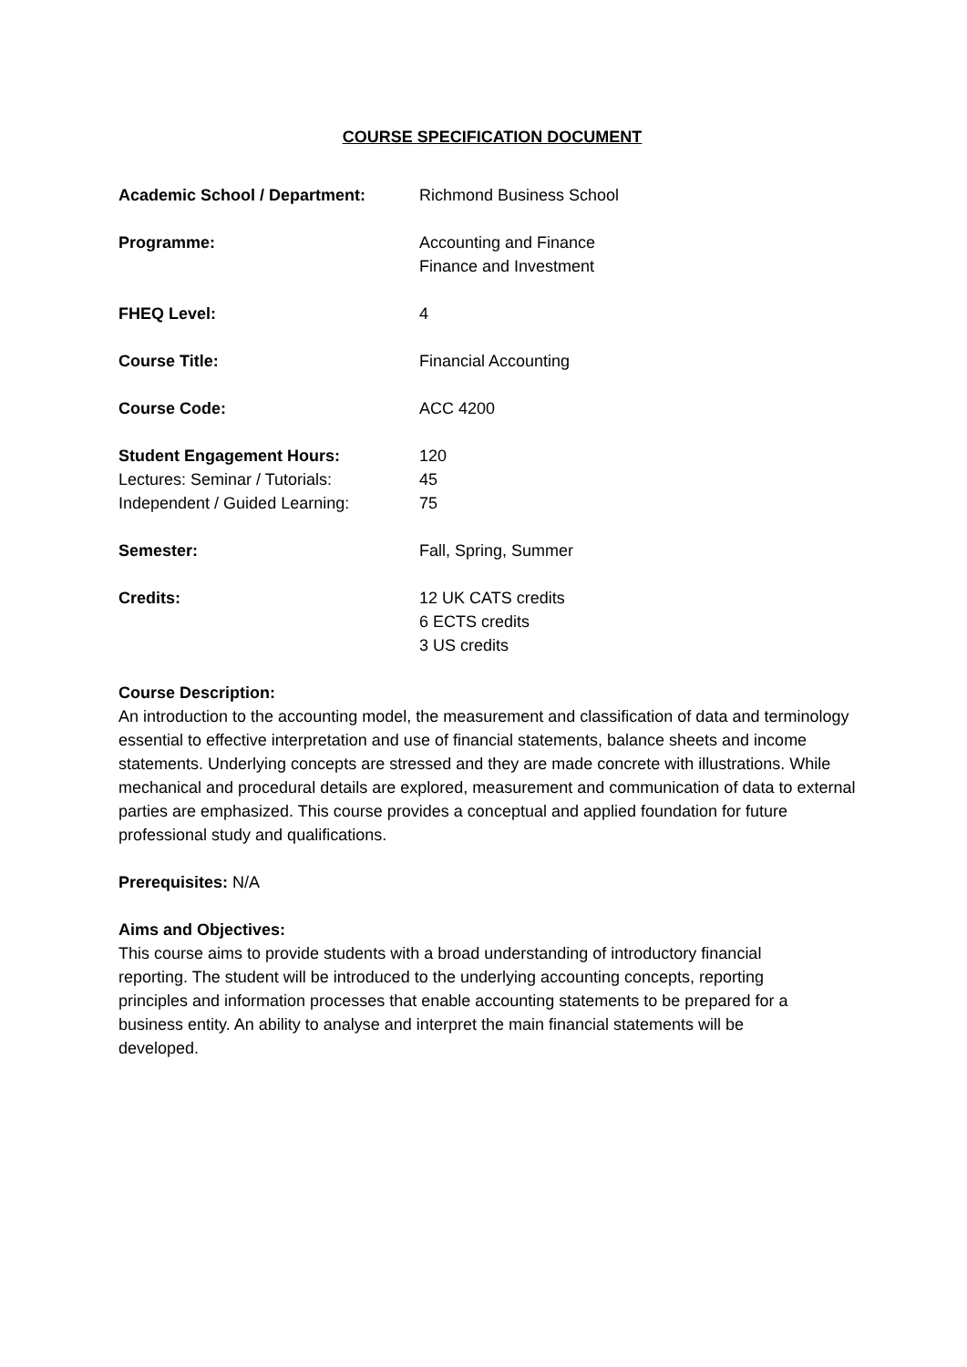COURSE SPECIFICATION DOCUMENT
Academic School / Department: Richmond Business School
Programme: Accounting and Finance
Finance and Investment
FHEQ Level: 4
Course Title: Financial Accounting
Course Code: ACC 4200
Student Engagement Hours: 120
Lectures: Seminar / Tutorials: 45
Independent / Guided Learning: 75
Semester: Fall, Spring, Summer
Credits: 12 UK CATS credits
6 ECTS credits
3 US credits
Course Description:
An introduction to the accounting model, the measurement and classification of data and terminology essential to effective interpretation and use of financial statements, balance sheets and income statements. Underlying concepts are stressed and they are made concrete with illustrations. While mechanical and procedural details are explored, measurement and communication of data to external parties are emphasized. This course provides a conceptual and applied foundation for future professional study and qualifications.
Prerequisites: N/A
Aims and Objectives:
This course aims to provide students with a broad understanding of introductory financial reporting. The student will be introduced to the underlying accounting concepts, reporting principles and information processes that enable accounting statements to be prepared for a business entity. An ability to analyse and interpret the main financial statements will be developed.